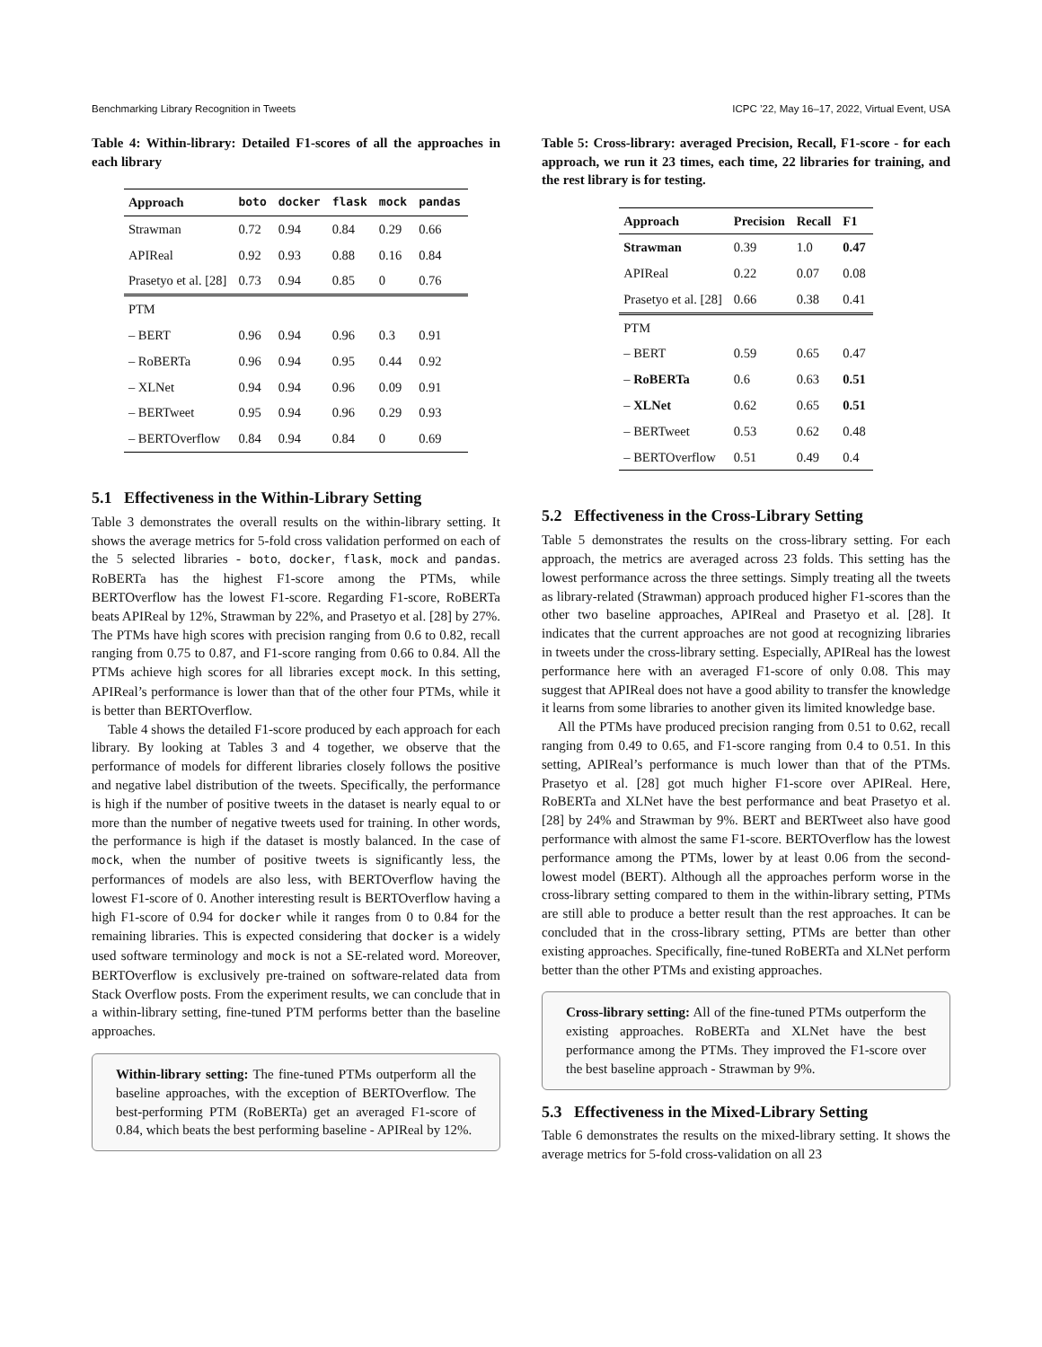Benchmarking Library Recognition in Tweets ICPC ’22, May 16–17, 2022, Virtual Event, USA
Table 4: Within-library: Detailed F1-scores of all the approaches in each library
| Approach | boto | docker | flask | mock | pandas |
| --- | --- | --- | --- | --- | --- |
| Strawman | 0.72 | 0.94 | 0.84 | 0.29 | 0.66 |
| APIReal | 0.92 | 0.93 | 0.88 | 0.16 | 0.84 |
| Prasetyo et al. [28] | 0.73 | 0.94 | 0.85 | 0 | 0.76 |
| PTM | | | | | |
| – BERT | 0.96 | 0.94 | 0.96 | 0.3 | 0.91 |
| – RoBERTa | 0.96 | 0.94 | 0.95 | 0.44 | 0.92 |
| – XLNet | 0.94 | 0.94 | 0.96 | 0.09 | 0.91 |
| – BERTweet | 0.95 | 0.94 | 0.96 | 0.29 | 0.93 |
| – BERTOverflow | 0.84 | 0.94 | 0.84 | 0 | 0.69 |
5.1 Effectiveness in the Within-Library Setting
Table 3 demonstrates the overall results on the within-library setting. It shows the average metrics for 5-fold cross validation performed on each of the 5 selected libraries - boto, docker, flask, mock and pandas. RoBERTa has the highest F1-score among the PTMs, while BERTOverflow has the lowest F1-score. Regarding F1-score, RoBERTa beats APIReal by 12%, Strawman by 22%, and Prasetyo et al. [28] by 27%. The PTMs have high scores with precision ranging from 0.6 to 0.82, recall ranging from 0.75 to 0.87, and F1-score ranging from 0.66 to 0.84. All the PTMs achieve high scores for all libraries except mock. In this setting, APIReal’s performance is lower than that of the other four PTMs, while it is better than BERTOverflow.
Table 4 shows the detailed F1-score produced by each approach for each library. By looking at Tables 3 and 4 together, we observe that the performance of models for different libraries closely follows the positive and negative label distribution of the tweets. Specifically, the performance is high if the number of positive tweets in the dataset is nearly equal to or more than the number of negative tweets used for training. In other words, the performance is high if the dataset is mostly balanced. In the case of mock, when the number of positive tweets is significantly less, the performances of models are also less, with BERTOverflow having the lowest F1-score of 0. Another interesting result is BERTOverflow having a high F1-score of 0.94 for docker while it ranges from 0 to 0.84 for the remaining libraries. This is expected considering that docker is a widely used software terminology and mock is not a SE-related word. Moreover, BERTOverflow is exclusively pre-trained on software-related data from Stack Overflow posts. From the experiment results, we can conclude that in a within-library setting, fine-tuned PTM performs better than the baseline approaches.
Within-library setting: The fine-tuned PTMs outperform all the baseline approaches, with the exception of BERTOverflow. The best-performing PTM (RoBERTa) get an averaged F1-score of 0.84, which beats the best performing baseline - APIReal by 12%.
Table 5: Cross-library: averaged Precision, Recall, F1-score - for each approach, we run it 23 times, each time, 22 libraries for training, and the rest library is for testing.
| Approach | Precision | Recall | F1 |
| --- | --- | --- | --- |
| Strawman | 0.39 | 1.0 | 0.47 |
| APIReal | 0.22 | 0.07 | 0.08 |
| Prasetyo et al. [28] | 0.66 | 0.38 | 0.41 |
| PTM | | | |
| – BERT | 0.59 | 0.65 | 0.47 |
| – RoBERTa | 0.6 | 0.63 | 0.51 |
| – XLNet | 0.62 | 0.65 | 0.51 |
| – BERTweet | 0.53 | 0.62 | 0.48 |
| – BERTOverflow | 0.51 | 0.49 | 0.4 |
5.2 Effectiveness in the Cross-Library Setting
Table 5 demonstrates the results on the cross-library setting. For each approach, the metrics are averaged across 23 folds. This setting has the lowest performance across the three settings. Simply treating all the tweets as library-related (Strawman) approach produced higher F1-scores than the other two baseline approaches, APIReal and Prasetyo et al. [28]. It indicates that the current approaches are not good at recognizing libraries in tweets under the cross-library setting. Especially, APIReal has the lowest performance here with an averaged F1-score of only 0.08. This may suggest that APIReal does not have a good ability to transfer the knowledge it learns from some libraries to another given its limited knowledge base.
All the PTMs have produced precision ranging from 0.51 to 0.62, recall ranging from 0.49 to 0.65, and F1-score ranging from 0.4 to 0.51. In this setting, APIReal’s performance is much lower than that of the PTMs. Prasetyo et al. [28] got much higher F1-score over APIReal. Here, RoBERTa and XLNet have the best performance and beat Prasetyo et al. [28] by 24% and Strawman by 9%. BERT and BERTweet also have good performance with almost the same F1-score. BERTOverflow has the lowest performance among the PTMs, lower by at least 0.06 from the second-lowest model (BERT). Although all the approaches perform worse in the cross-library setting compared to them in the within-library setting, PTMs are still able to produce a better result than the rest approaches. It can be concluded that in the cross-library setting, PTMs are better than other existing approaches. Specifically, fine-tuned RoBERTa and XLNet perform better than the other PTMs and existing approaches.
Cross-library setting: All of the fine-tuned PTMs outperform the existing approaches. RoBERTa and XLNet have the best performance among the PTMs. They improved the F1-score over the best baseline approach - Strawman by 9%.
5.3 Effectiveness in the Mixed-Library Setting
Table 6 demonstrates the results on the mixed-library setting. It shows the average metrics for 5-fold cross-validation on all 23